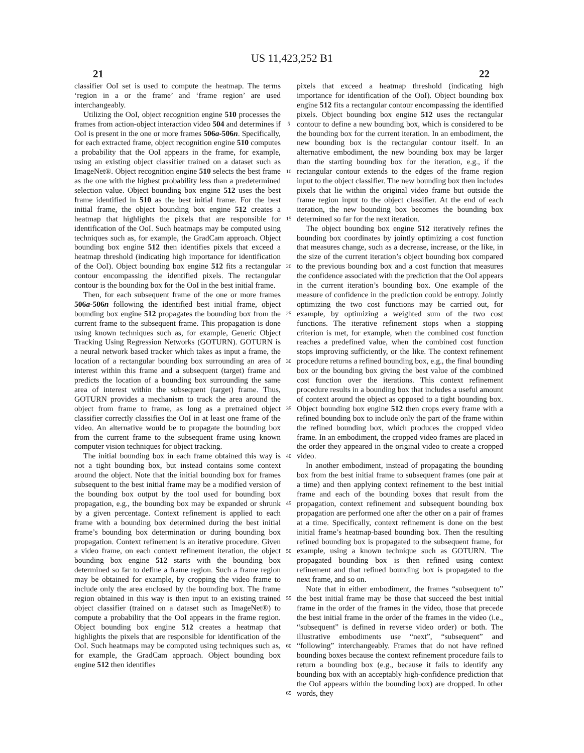US 11,423,252 B1
21 22
classifier OoI set is used to compute the heatmap. The terms ‘region in a or the frame’ and ‘frame region’ are used interchangeably.
Utilizing the OoI, object recognition engine 510 processes the frames from action-object interaction video 504 and determines if OoI is present in the one or more frames 506a-506n. Specifically, for each extracted frame, object recognition engine 510 computes a probability that the OoI appears in the frame, for example, using an existing object classifier trained on a dataset such as ImageNet®. Object recognition engine 510 selects the best frame as the one with the highest probability less than a predetermined selection value. Object bounding box engine 512 uses the best frame identified in 510 as the best initial frame. For the best initial frame, the object bounding box engine 512 creates a heatmap that highlights the pixels that are responsible for identification of the OoI. Such heatmaps may be computed using techniques such as, for example, the GradCam approach. Object bounding box engine 512 then identifies pixels that exceed a heatmap threshold (indicating high importance for identification of the OoI). Object bounding box engine 512 fits a rectangular contour encompassing the identified pixels. The rectangular contour is the bounding box for the OoI in the best initial frame.
Then, for each subsequent frame of the one or more frames 506a-506n following the identified best initial frame, object bounding box engine 512 propagates the bounding box from the current frame to the subsequent frame. This propagation is done using known techniques such as, for example, Generic Object Tracking Using Regression Networks (GOTURN). GOTURN is a neural network based tracker which takes as input a frame, the location of a rectangular bounding box surrounding an area of interest within this frame and a subsequent (target) frame and predicts the location of a bounding box surrounding the same area of interest within the subsequent (target) frame. Thus, GOTURN provides a mechanism to track the area around the object from frame to frame, as long as a pretrained object classifier correctly classifies the OoI in at least one frame of the video. An alternative would be to propagate the bounding box from the current frame to the subsequent frame using known computer vision techniques for object tracking.
The initial bounding box in each frame obtained this way is not a tight bounding box, but instead contains some context around the object. Note that the initial bounding box for frames subsequent to the best initial frame may be a modified version of the bounding box output by the tool used for bounding box propagation, e.g., the bounding box may be expanded or shrunk by a given percentage. Context refinement is applied to each frame with a bounding box determined during the best initial frame’s bounding box determination or during bounding box propagation. Context refinement is an iterative procedure. Given a video frame, on each context refinement iteration, the object bounding box engine 512 starts with the bounding box determined so far to define a frame region. Such a frame region may be obtained for example, by cropping the video frame to include only the area enclosed by the bounding box. The frame region obtained in this way is then input to an existing trained object classifier (trained on a dataset such as ImageNet®) to compute a probability that the OoI appears in the frame region. Object bounding box engine 512 creates a heatmap that highlights the pixels that are responsible for identification of the OoI. Such heatmaps may be computed using techniques such as, for example, the GradCam approach. Object bounding box engine 512 then identifies
5
10
15
20
25
30
35
40
45
50
55
60
65
pixels that exceed a heatmap threshold (indicating high importance for identification of the OoI). Object bounding box engine 512 fits a rectangular contour encompassing the identified pixels. Object bounding box engine 512 uses the rectangular contour to define a new bounding box, which is considered to be the bounding box for the current iteration. In an embodiment, the new bounding box is the rectangular contour itself. In an alternative embodiment, the new bounding box may be larger than the starting bounding box for the iteration, e.g., if the rectangular contour extends to the edges of the frame region input to the object classifier. The new bounding box then includes pixels that lie within the original video frame but outside the frame region input to the object classifier. At the end of each iteration, the new bounding box becomes the bounding box determined so far for the next iteration.
The object bounding box engine 512 iteratively refines the bounding box coordinates by jointly optimizing a cost function that measures change, such as a decrease, increase, or the like, in the size of the current iteration’s object bounding box compared to the previous bounding box and a cost function that measures the confidence associated with the prediction that the OoI appears in the current iteration’s bounding box. One example of the measure of confidence in the prediction could be entropy. Jointly optimizing the two cost functions may be carried out, for example, by optimizing a weighted sum of the two cost functions. The iterative refinement stops when a stopping criterion is met, for example, when the combined cost function reaches a predefined value, when the combined cost function stops improving sufficiently, or the like. The context refinement procedure returns a refined bounding box, e.g., the final bounding box or the bounding box giving the best value of the combined cost function over the iterations. This context refinement procedure results in a bounding box that includes a useful amount of context around the object as opposed to a tight bounding box. Object bounding box engine 512 then crops every frame with a refined bounding box to include only the part of the frame within the refined bounding box, which produces the cropped video frame. In an embodiment, the cropped video frames are placed in the order they appeared in the original video to create a cropped video.
In another embodiment, instead of propagating the bounding box from the best initial frame to subsequent frames (one pair at a time) and then applying context refinement to the best initial frame and each of the bounding boxes that result from the propagation, context refinement and subsequent bounding box propagation are performed one after the other on a pair of frames at a time. Specifically, context refinement is done on the best initial frame’s heatmap-based bounding box. Then the resulting refined bounding box is propagated to the subsequent frame, for example, using a known technique such as GOTURN. The propagated bounding box is then refined using context refinement and that refined bounding box is propagated to the next frame, and so on.
Note that in either embodiment, the frames “subsequent to” the best initial frame may be those that succeed the best initial frame in the order of the frames in the video, those that precede the best initial frame in the order of the frames in the video (i.e., “subsequent” is defined in reverse video order) or both. The illustrative embodiments use “next”, “subsequent” and “following” interchangeably. Frames that do not have refined bounding boxes because the context refinement procedure fails to return a bounding box (e.g., because it fails to identify any bounding box with an acceptably high-confidence prediction that the OoI appears within the bounding box) are dropped. In other words, they